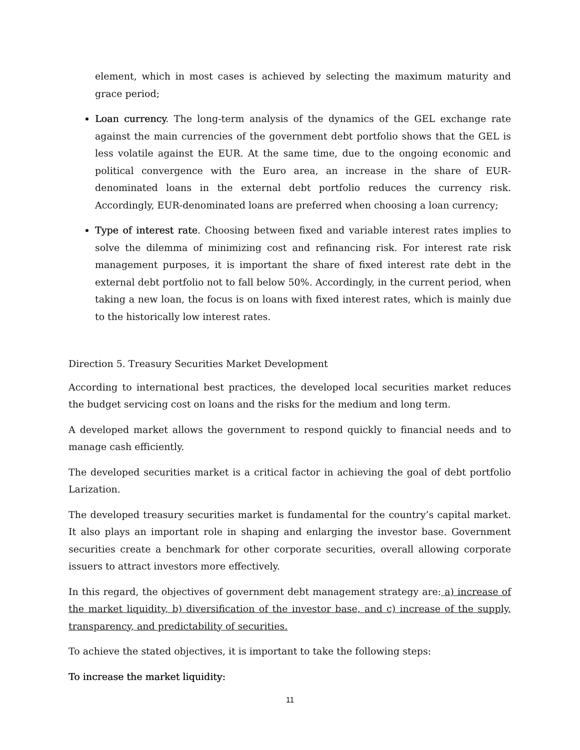element, which in most cases is achieved by selecting the maximum maturity and grace period;
Loan currency. The long-term analysis of the dynamics of the GEL exchange rate against the main currencies of the government debt portfolio shows that the GEL is less volatile against the EUR. At the same time, due to the ongoing economic and political convergence with the Euro area, an increase in the share of EUR-denominated loans in the external debt portfolio reduces the currency risk. Accordingly, EUR-denominated loans are preferred when choosing a loan currency;
Type of interest rate. Choosing between fixed and variable interest rates implies to solve the dilemma of minimizing cost and refinancing risk. For interest rate risk management purposes, it is important the share of fixed interest rate debt in the external debt portfolio not to fall below 50%. Accordingly, in the current period, when taking a new loan, the focus is on loans with fixed interest rates, which is mainly due to the historically low interest rates.
Direction 5. Treasury Securities Market Development
According to international best practices, the developed local securities market reduces the budget servicing cost on loans and the risks for the medium and long term.
A developed market allows the government to respond quickly to financial needs and to manage cash efficiently.
The developed securities market is a critical factor in achieving the goal of debt portfolio Larization.
The developed treasury securities market is fundamental for the country’s capital market. It also plays an important role in shaping and enlarging the investor base. Government securities create a benchmark for other corporate securities, overall allowing corporate issuers to attract investors more effectively.
In this regard, the objectives of government debt management strategy are: a) increase of the market liquidity, b) diversification of the investor base, and c) increase of the supply, transparency, and predictability of securities.
To achieve the stated objectives, it is important to take the following steps:
To increase the market liquidity:
11